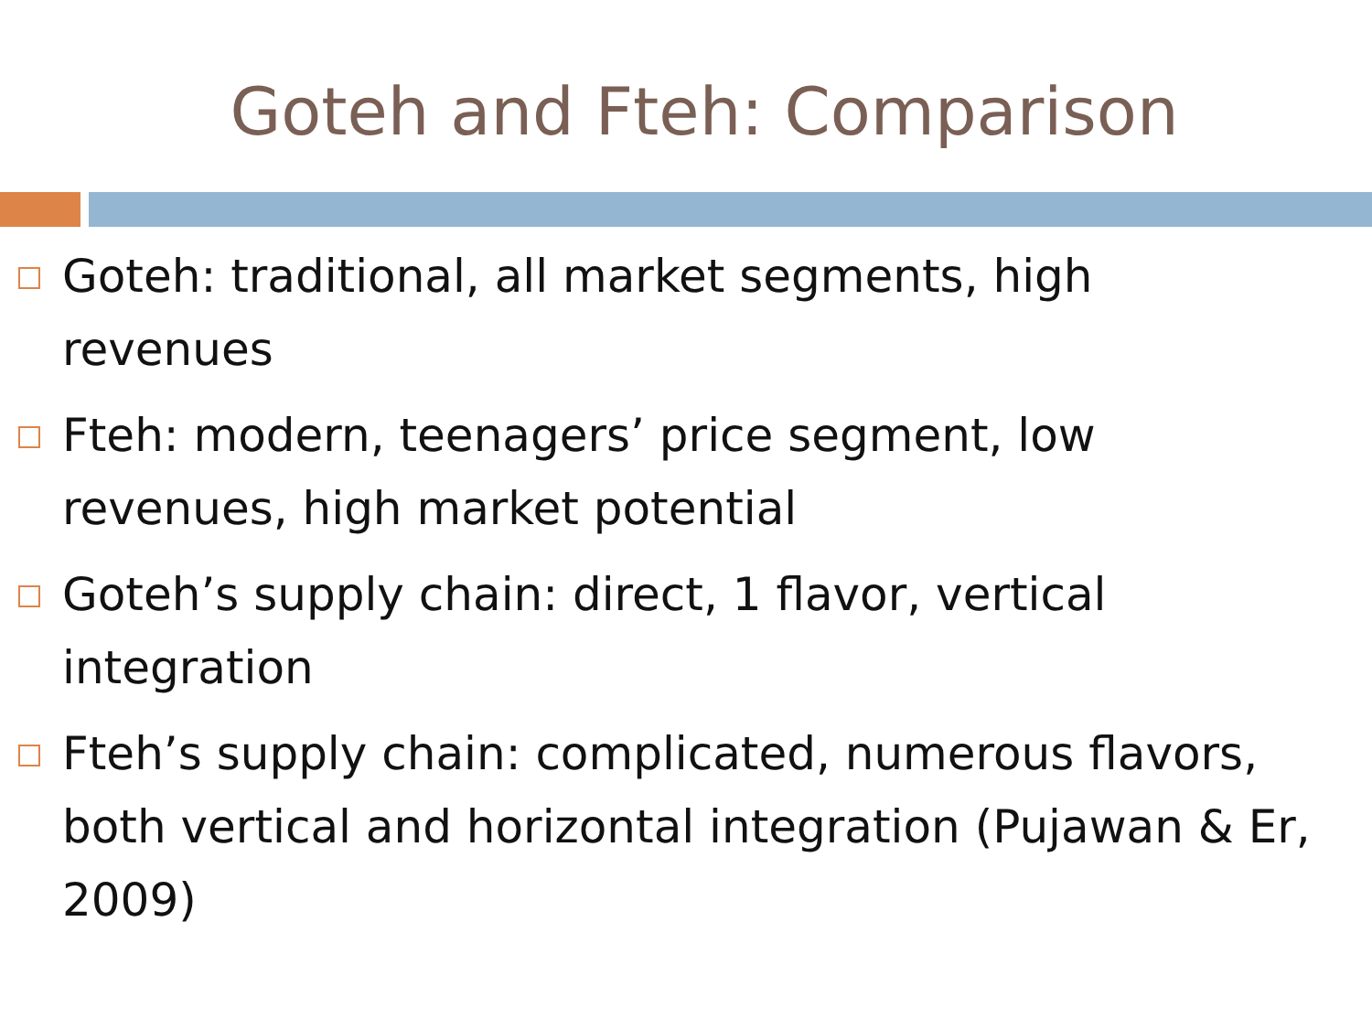Goteh and Fteh: Comparison
Goteh: traditional, all market segments, high revenues
Fteh: modern, teenagers’ price segment, low revenues, high market potential
Goteh’s supply chain: direct, 1 flavor, vertical integration
Fteh’s supply chain: complicated, numerous flavors, both vertical and horizontal integration (Pujawan & Er, 2009)